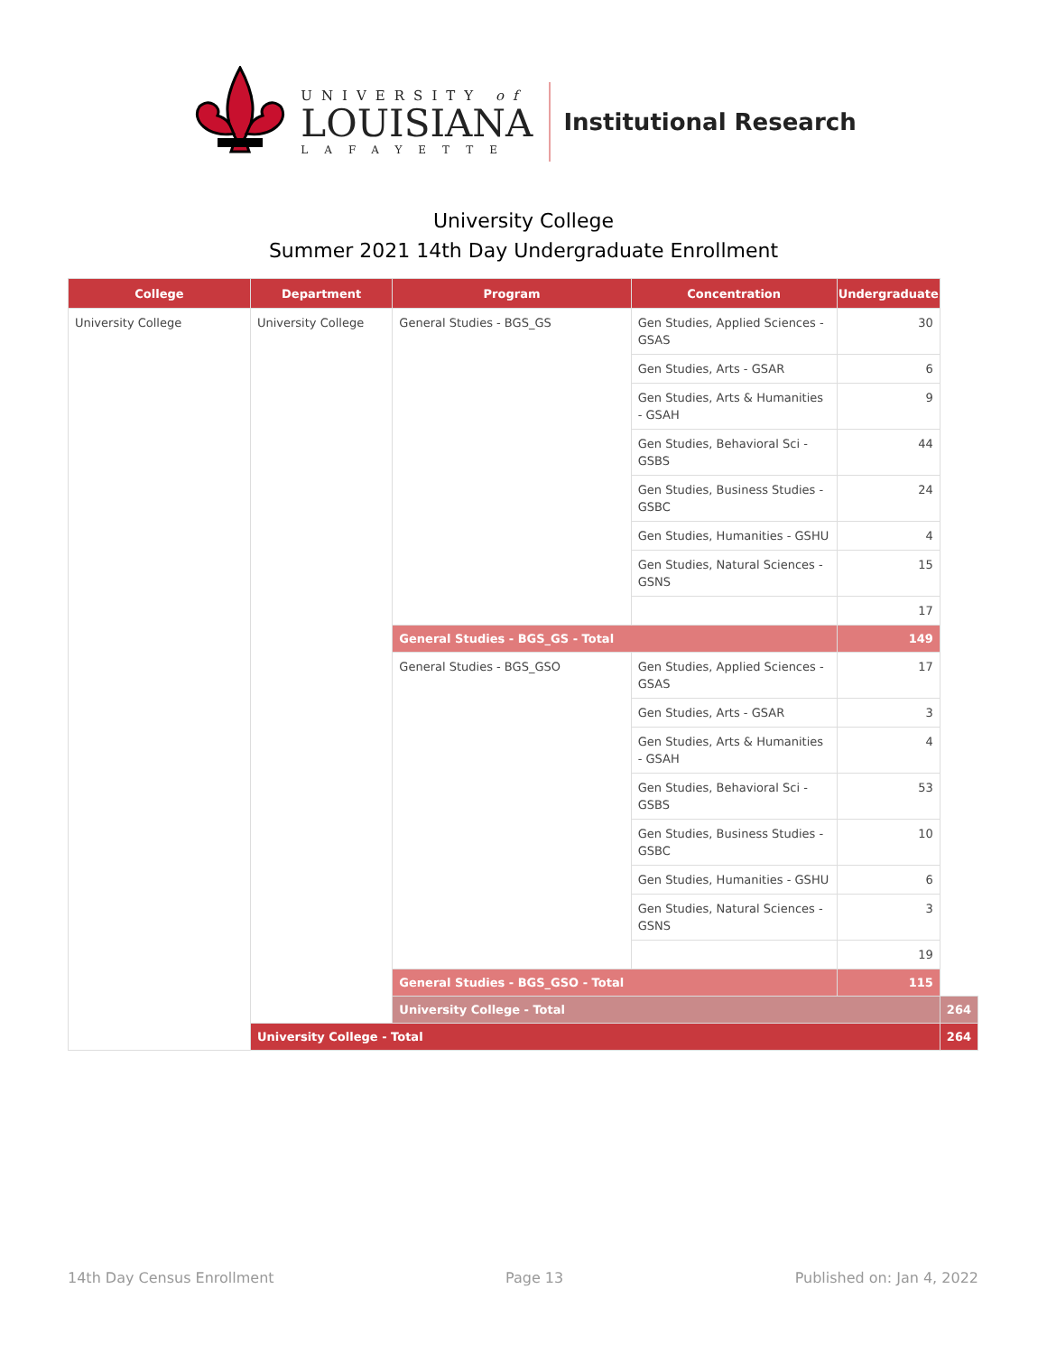UNIVERSITY of
LOUISIANA
LAFAYETTE
Institutional Research
University College
Summer 2021 14th Day Undergraduate Enrollment
| College | Department | Program | Concentration | Undergraduate | |
| --- | --- | --- | --- | --- | --- |
| University College | University College | General Studies - BGS_GS | Gen Studies, Applied Sciences - GSAS | 30 | |
| | | | Gen Studies, Arts - GSAR | 6 | |
| | | | Gen Studies, Arts & Humanities - GSAH | 9 | |
| | | | Gen Studies, Behavioral Sci - GSBS | 44 | |
| | | | Gen Studies, Business Studies - GSBC | 24 | |
| | | | Gen Studies, Humanities - GSHU | 4 | |
| | | | Gen Studies, Natural Sciences - GSNS | 15 | |
| | | | | 17 | |
| | | General Studies - BGS_GS - Total | | 149 | |
| | | General Studies - BGS_GSO | Gen Studies, Applied Sciences - GSAS | 17 | |
| | | | Gen Studies, Arts - GSAR | 3 | |
| | | | Gen Studies, Arts & Humanities - GSAH | 4 | |
| | | | Gen Studies, Behavioral Sci - GSBS | 53 | |
| | | | Gen Studies, Business Studies - GSBC | 10 | |
| | | | Gen Studies, Humanities - GSHU | 6 | |
| | | | Gen Studies, Natural Sciences - GSNS | 3 | |
| | | | | 19 | |
| | | General Studies - BGS_GSO - Total | | 115 | |
| | | University College - Total | | | 264 |
| | University College - Total | | | | 264 |
14th Day Census Enrollment Page 13 Published on: Jan 4, 2022